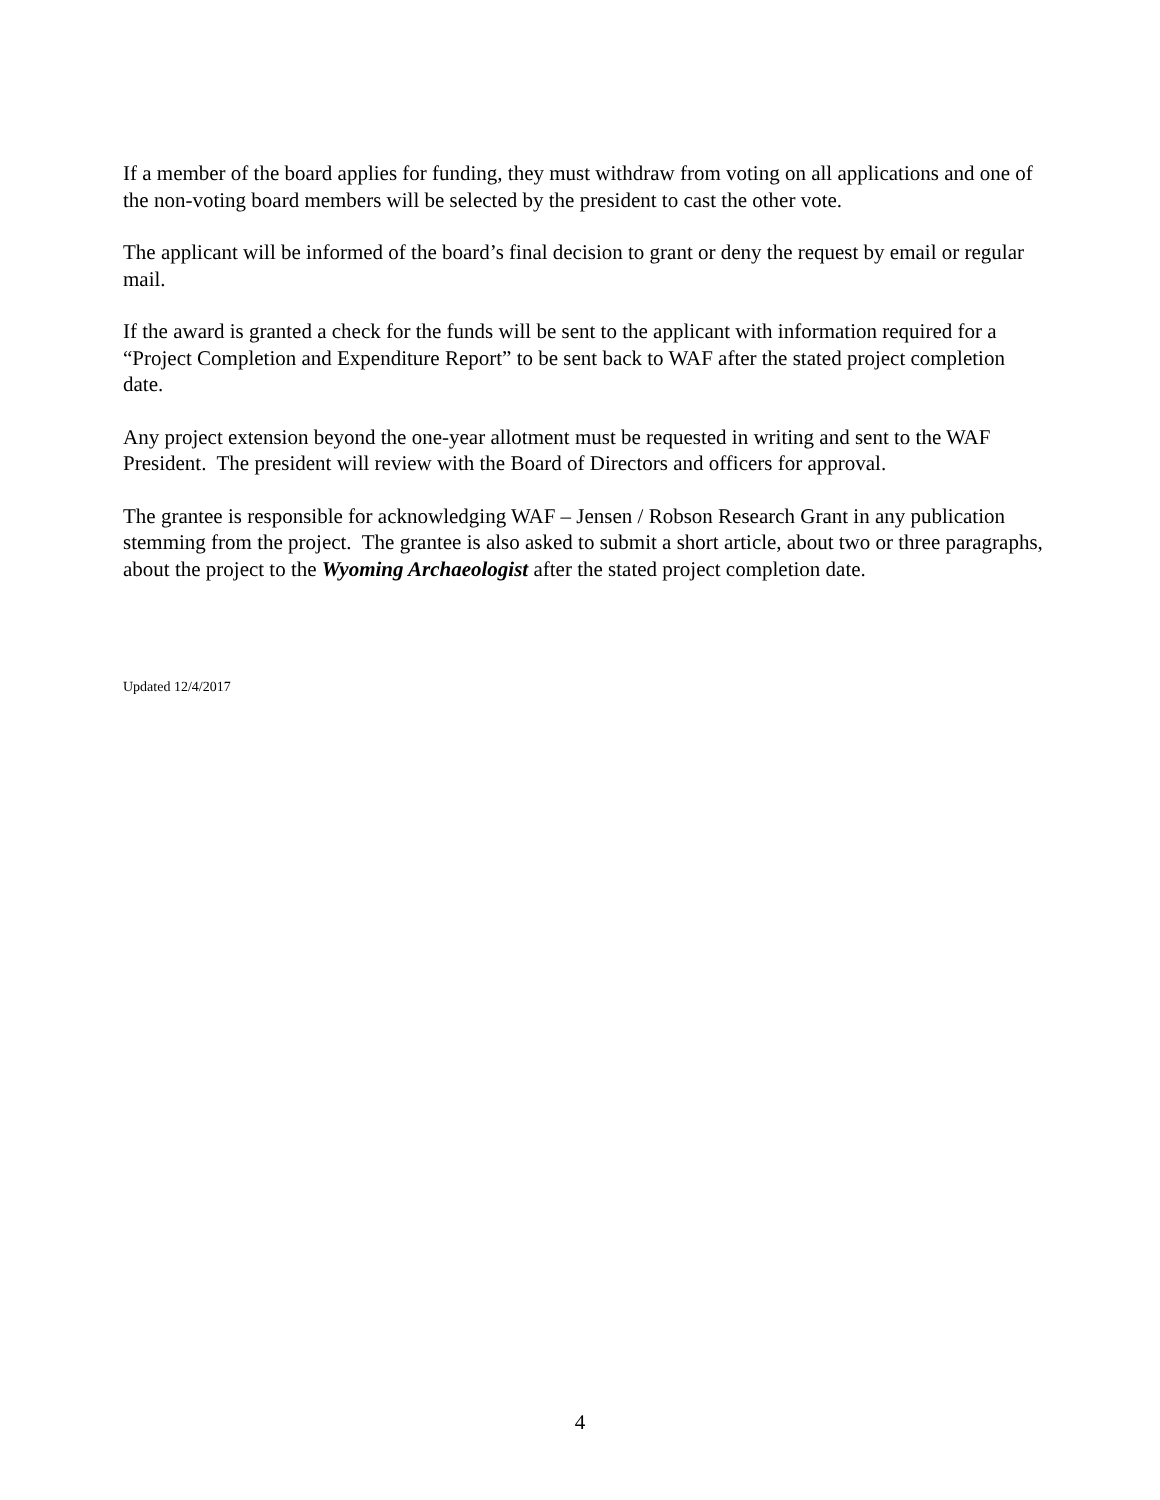If a member of the board applies for funding, they must withdraw from voting on all applications and one of the non-voting board members will be selected by the president to cast the other vote.
The applicant will be informed of the board’s final decision to grant or deny the request by email or regular mail.
If the award is granted a check for the funds will be sent to the applicant with information required for a “Project Completion and Expenditure Report” to be sent back to WAF after the stated project completion date.
Any project extension beyond the one-year allotment must be requested in writing and sent to the WAF President. The president will review with the Board of Directors and officers for approval.
The grantee is responsible for acknowledging WAF – Jensen / Robson Research Grant in any publication stemming from the project. The grantee is also asked to submit a short article, about two or three paragraphs, about the project to the Wyoming Archaeologist after the stated project completion date.
Updated 12/4/2017
4